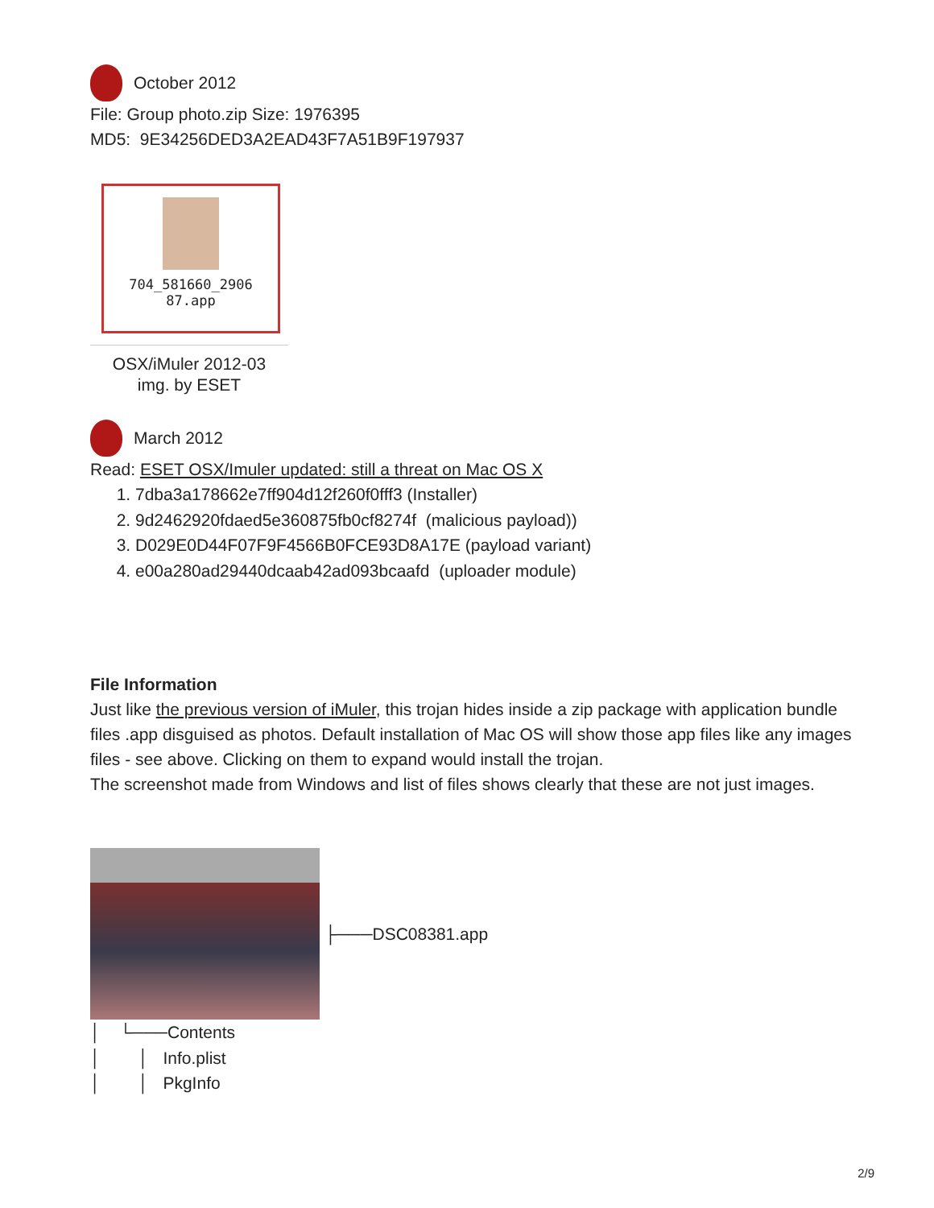October 2012
File: Group photo.zip Size: 1976395
MD5: 9E34256DED3A2EAD43F7A51B9F197937
704_581660_2906
87.app
OSX/iMuler 2012-03
img. by ESET
March 2012
Read: ESET OSX/Imuler updated: still a threat on Mac OS X
1. 7dba3a178662e7ff904d12f260f0fff3 (Installer)
2. 9d2462920fdaed5e360875fb0cf8274f (malicious payload))
3. D029E0D44F07F9F4566B0FCE93D8A17E (payload variant)
4. e00a280ad29440dcaab42ad093bcaafd (uploader module)
File Information
Just like the previous version of iMuler, this trojan hides inside a zip package with application bundle files .app disguised as photos. Default installation of Mac OS will show those app files like any images files - see above. Clicking on them to expand would install the trojan.
The screenshot made from Windows and list of files shows clearly that these are not just images.
├───DSC08381.app
│ └───Contents │ │ Info.plist │ │ PkgInfo
2/9